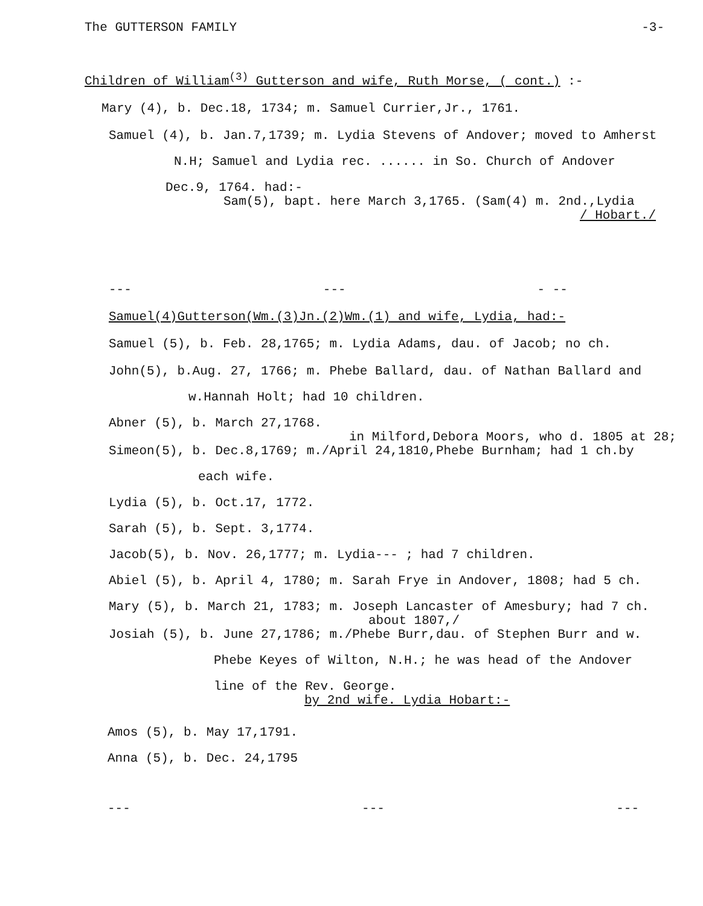The GUTTERSON FAMILY -3-
Children of William<sup>(3)</sup> Gutterson and wife, Ruth Morse, ( cont.) :-
Mary (4), b. Dec.18, 1734; m. Samuel Currier,Jr., 1761.
Samuel (4), b. Jan.7,1739; m. Lydia Stevens of Andover; moved to Amherst
N.H; Samuel and Lydia rec. ...... in So. Church of Andover
Dec.9, 1764. had:-
Sam(5), bapt. here March 3,1765. (Sam(4) m. 2nd.,Lydia
/ Hobart./
--- --- - --
Samuel(4)Gutterson(Wm.(3)Jn.(2)Wm.(1) and wife, Lydia, had:-
Samuel (5), b. Feb. 28,1765; m. Lydia Adams, dau. of Jacob; no ch.
John(5), b.Aug. 27, 1766; m. Phebe Ballard, dau. of Nathan Ballard and
w.Hannah Holt; had 10 children.
Abner (5), b. March 27,1768.
in Milford,Debora Moors, who d. 1805 at 28;
Simeon(5), b. Dec.8,1769; m./April 24,1810,Phebe Burnham; had 1 ch.by
each wife.
Lydia (5), b. Oct.17, 1772.
Sarah (5), b. Sept. 3,1774.
Jacob(5), b. Nov. 26,1777; m. Lydia--- ; had 7 children.
Abiel (5), b. April 4, 1780; m. Sarah Frye in Andover, 1808; had 5 ch.
Mary (5), b. March 21, 1783; m. Joseph Lancaster of Amesbury; had 7 ch.
about 1807,/
Josiah (5), b. June 27,1786; m./Phebe Burr,dau. of Stephen Burr and w.
Phebe Keyes of Wilton, N.H.; he was head of the Andover
line of the Rev. George.
by 2nd wife. Lydia Hobart:-
Amos (5), b. May 17,1791.
Anna (5), b. Dec. 24,1795
--- --- ---